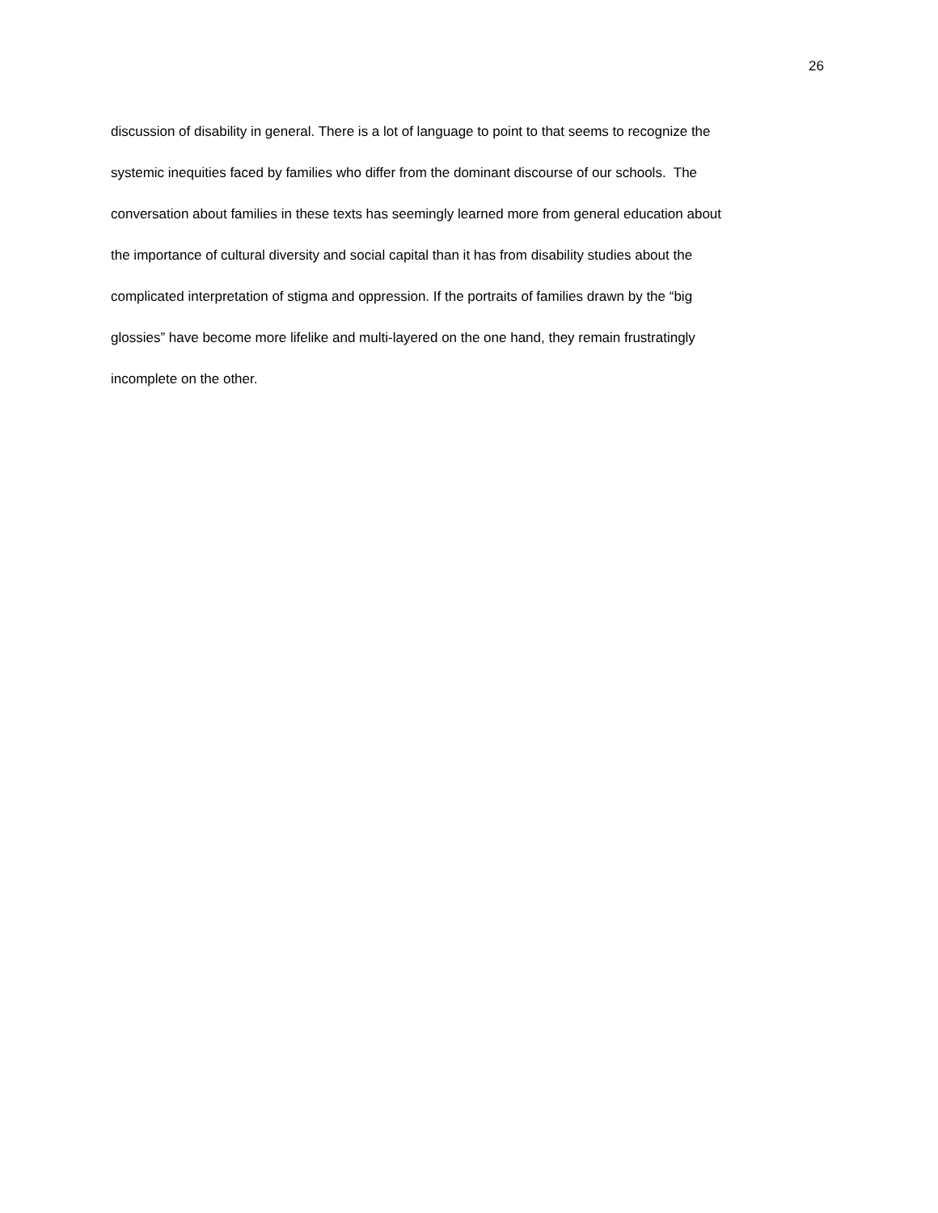26
discussion of disability in general. There is a lot of language to point to that seems to recognize the
systemic inequities faced by families who differ from the dominant discourse of our schools. The
conversation about families in these texts has seemingly learned more from general education about
the importance of cultural diversity and social capital than it has from disability studies about the
complicated interpretation of stigma and oppression. If the portraits of families drawn by the “big
glossies” have become more lifelike and multi-layered on the one hand, they remain frustratingly
incomplete on the other.